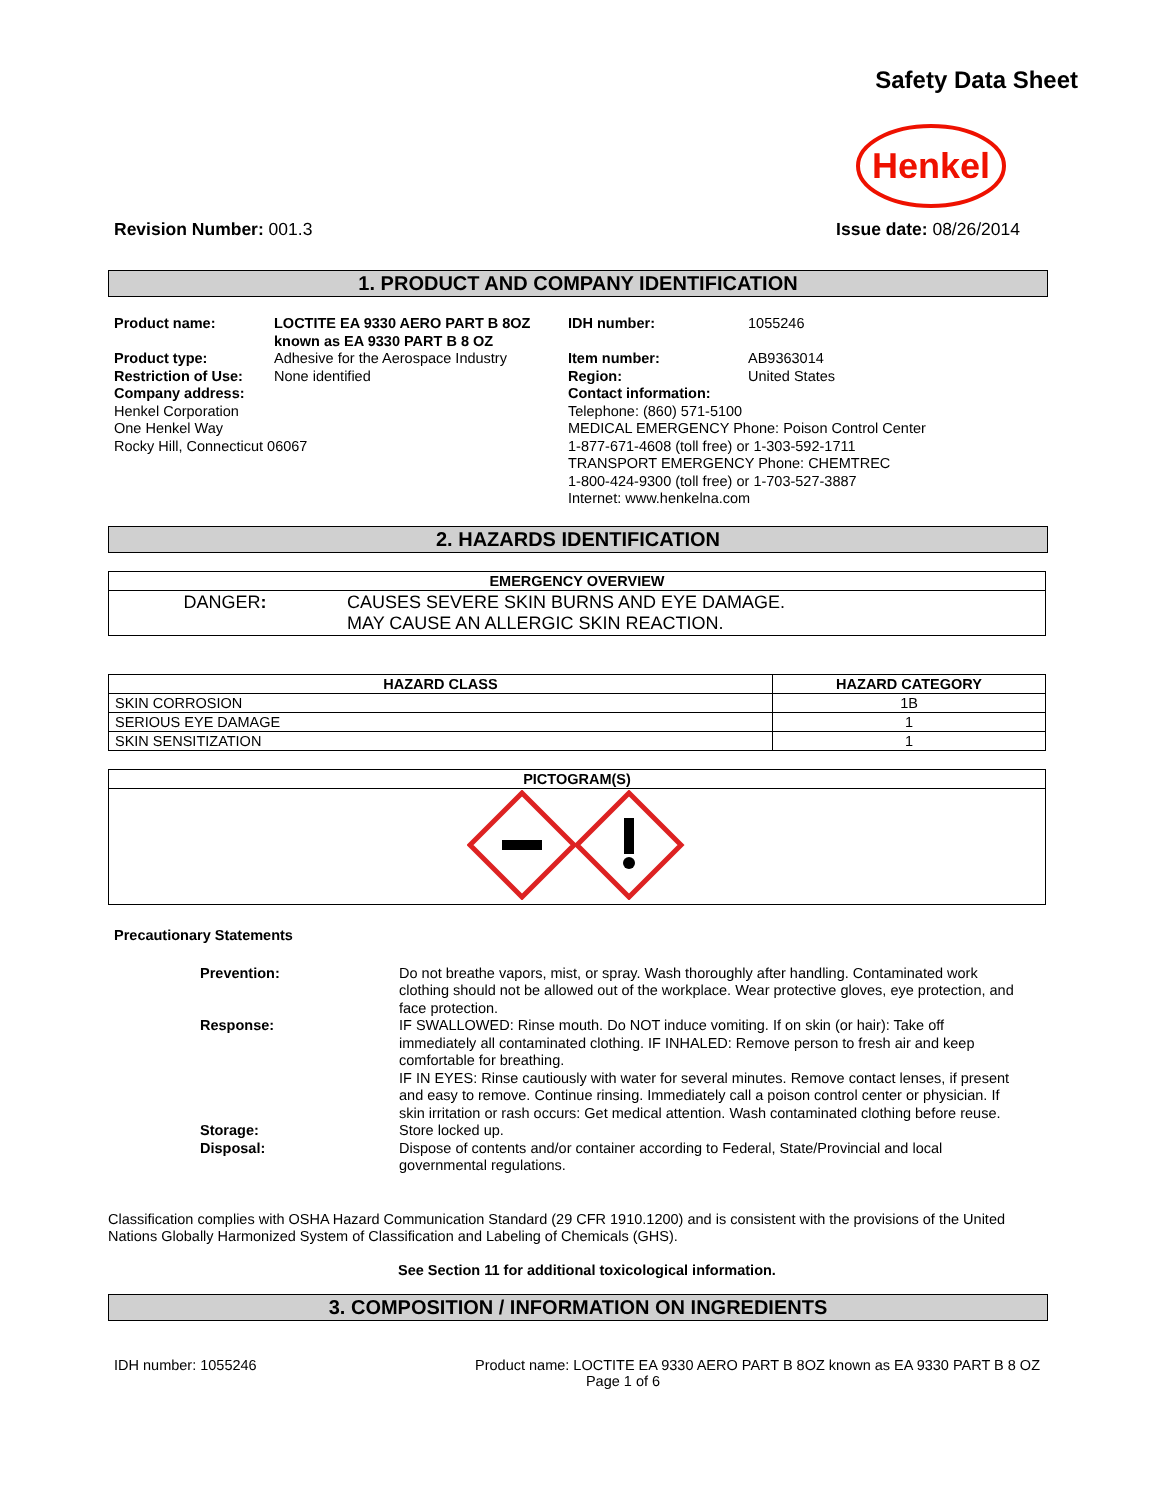Safety Data Sheet
Henkel
Revision Number: 001.3 Issue date: 08/26/2014
1. PRODUCT AND COMPANY IDENTIFICATION
Product name: LOCTITE EA 9330 AERO PART B 8OZ known as EA 9330 PART B 8 OZ
Product type: Adhesive for the Aerospace Industry
Restriction of Use: None identified
Company address:
Henkel Corporation
One Henkel Way
Rocky Hill, Connecticut 06067
IDH number: 1055246
Item number: AB9363014
Region: United States
Contact information:
Telephone: (860) 571-5100
MEDICAL EMERGENCY Phone: Poison Control Center
1-877-671-4608 (toll free) or 1-303-592-1711
TRANSPORT EMERGENCY Phone: CHEMTREC
1-800-424-9300 (toll free) or 1-703-527-3887
Internet: www.henkelna.com
2. HAZARDS IDENTIFICATION
| EMERGENCY OVERVIEW | |
| --- | --- |
| DANGER : | CAUSES SEVERE SKIN BURNS AND EYE DAMAGE. MAY CAUSE AN ALLERGIC SKIN REACTION. |
| HAZARD CLASS | HAZARD CATEGORY |
| --- | --- |
| SKIN CORROSION | 1B |
| SERIOUS EYE DAMAGE | 1 |
| SKIN SENSITIZATION | 1 |
| PICTOGRAM(S) |
| --- |
Precautionary Statements
Prevention:
Do not breathe vapors, mist, or spray. Wash thoroughly after handling. Contaminated work clothing should not be allowed out of the workplace. Wear protective gloves, eye protection, and face protection.
Response:
IF SWALLOWED: Rinse mouth. Do NOT induce vomiting. If on skin (or hair): Take off immediately all contaminated clothing. IF INHALED: Remove person to fresh air and keep comfortable for breathing.
IF IN EYES: Rinse cautiously with water for several minutes. Remove contact lenses, if present and easy to remove. Continue rinsing. Immediately call a poison control center or physician. If skin irritation or rash occurs: Get medical attention. Wash contaminated clothing before reuse.
Storage:
Store locked up.
Disposal:
Dispose of contents and/or container according to Federal, State/Provincial and local governmental regulations.
Classification complies with OSHA Hazard Communication Standard (29 CFR 1910.1200) and is consistent with the provisions of the United Nations Globally Harmonized System of Classification and Labeling of Chemicals (GHS).
See Section 11 for additional toxicological information.
3. COMPOSITION / INFORMATION ON INGREDIENTS
IDH number: 1055246 Product name: LOCTITE EA 9330 AERO PART B 8OZ known as EA 9330 PART B 8 OZ
Page 1 of 6